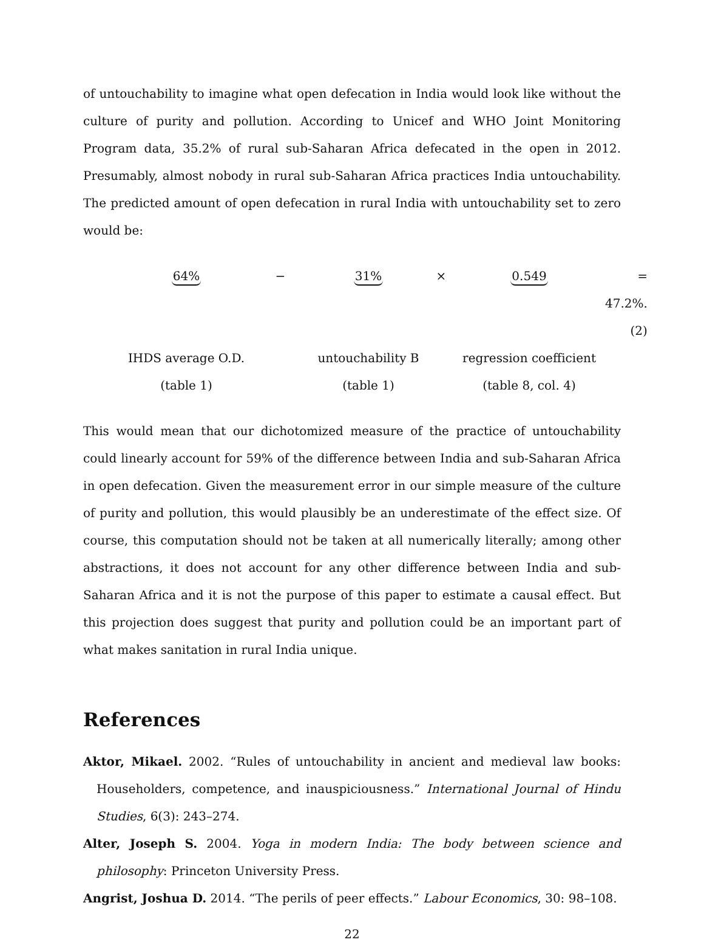of untouchability to imagine what open defecation in India would look like without the culture of purity and pollution. According to Unicef and WHO Joint Monitoring Program data, 35.2% of rural sub-Saharan Africa defecated in the open in 2012. Presumably, almost nobody in rural sub-Saharan Africa practices India untouchability. The predicted amount of open defecation in rural India with untouchability set to zero would be:
64%
−
31%
×
0.549
= 47.2%. (2)
IHDS average O.D.
untouchability B
regression coefficient
(table 1)
(table 1)
(table 8, col. 4)
This would mean that our dichotomized measure of the practice of untouchability could linearly account for 59% of the difference between India and sub-Saharan Africa in open defecation. Given the measurement error in our simple measure of the culture of purity and pollution, this would plausibly be an underestimate of the effect size. Of course, this computation should not be taken at all numerically literally; among other abstractions, it does not account for any other difference between India and sub-Saharan Africa and it is not the purpose of this paper to estimate a causal effect. But this projection does suggest that purity and pollution could be an important part of what makes sanitation in rural India unique.
References
Aktor, Mikael. 2002. “Rules of untouchability in ancient and medieval law books: Householders, competence, and inauspiciousness.” International Journal of Hindu Studies, 6(3): 243–274.
Alter, Joseph S. 2004. Yoga in modern India: The body between science and philosophy: Princeton University Press.
Angrist, Joshua D. 2014. “The perils of peer effects.” Labour Economics, 30: 98–108.
22